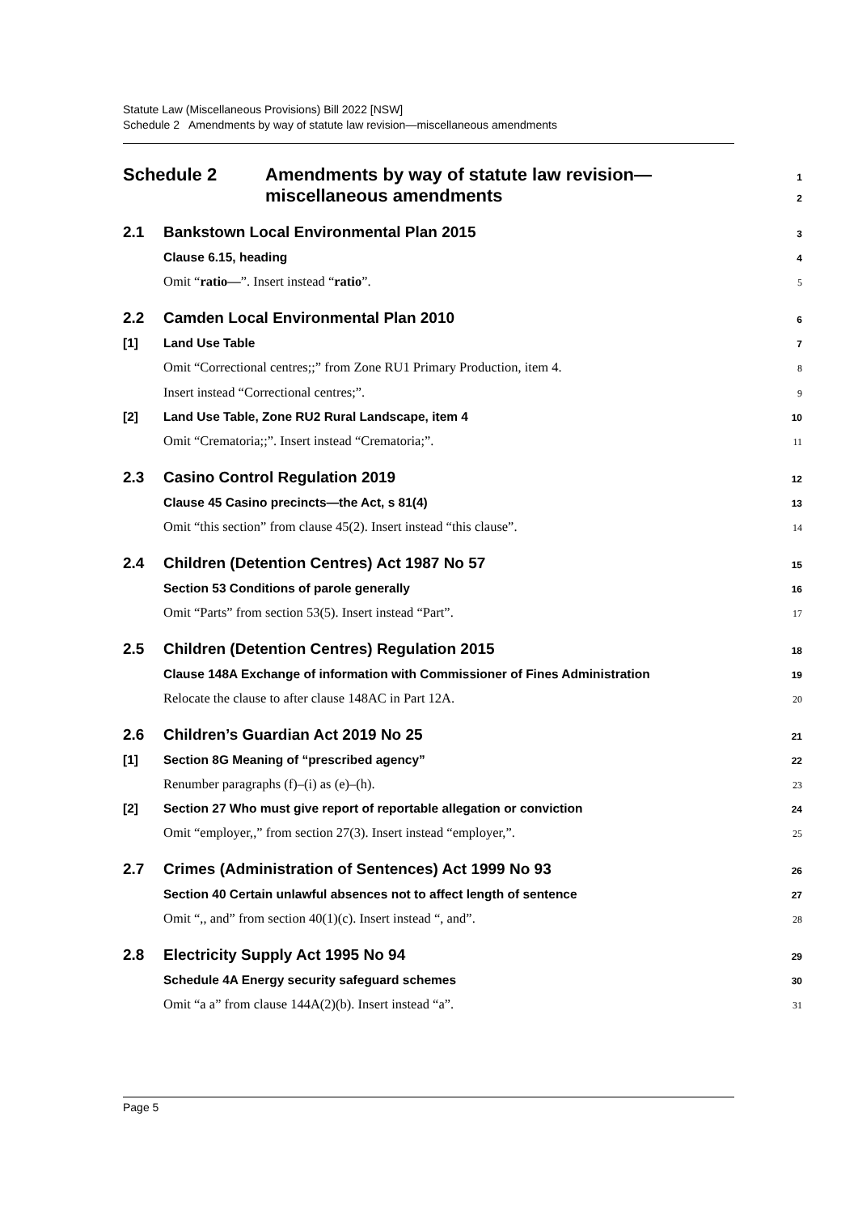Statute Law (Miscellaneous Provisions) Bill 2022 [NSW]
Schedule 2 Amendments by way of statute law revision—miscellaneous amendments
Schedule 2 Amendments by way of statute law revision—
miscellaneous amendments 1
2
2.1 Bankstown Local Environmental Plan 2015 3
Clause 6.15, heading 4
Omit “ratio—”. Insert instead “ratio”. 5
2.2 Camden Local Environmental Plan 2010 6
[1] Land Use Table 7
Omit “Correctional centres;;” from Zone RU1 Primary Production, item 4. 8
Insert instead “Correctional centres;”. 9
[2] Land Use Table, Zone RU2 Rural Landscape, item 4 10
Omit “Crematoria;;”. Insert instead “Crematoria;”. 11
2.3 Casino Control Regulation 2019 12
Clause 45 Casino precincts—the Act, s 81(4) 13
Omit “this section” from clause 45(2). Insert instead “this clause”. 14
2.4 Children (Detention Centres) Act 1987 No 57 15
Section 53 Conditions of parole generally 16
Omit “Parts” from section 53(5). Insert instead “Part”. 17
2.5 Children (Detention Centres) Regulation 2015 18
Clause 148A Exchange of information with Commissioner of Fines Administration 19
Relocate the clause to after clause 148AC in Part 12A. 20
2.6 Children’s Guardian Act 2019 No 25 21
[1] Section 8G Meaning of “prescribed agency” 22
Renumber paragraphs (f)–(i) as (e)–(h). 23
[2] Section 27 Who must give report of reportable allegation or conviction 24
Omit “employer,,” from section 27(3). Insert instead “employer,”. 25
2.7 Crimes (Administration of Sentences) Act 1999 No 93 26
Section 40 Certain unlawful absences not to affect length of sentence 27
Omit “,, and” from section 40(1)(c). Insert instead “, and”. 28
2.8 Electricity Supply Act 1995 No 94 29
Schedule 4A Energy security safeguard schemes 30
Omit “a a” from clause 144A(2)(b). Insert instead “a”. 31
Page 5